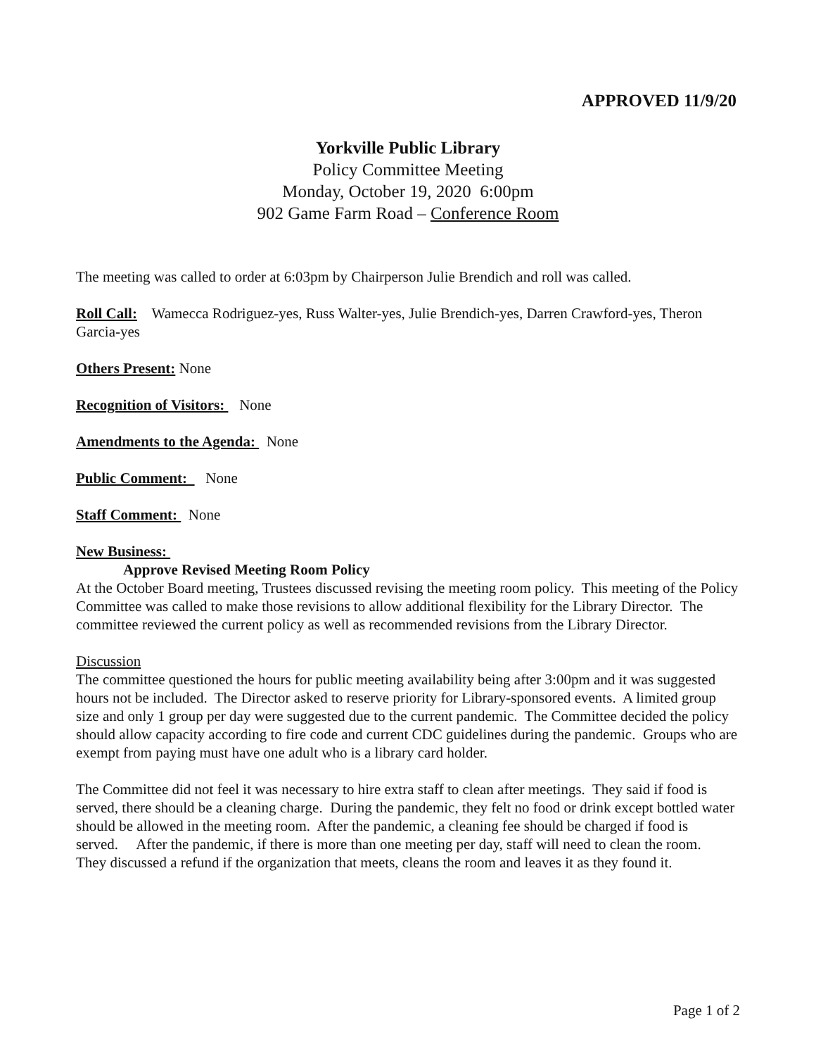APPROVED 11/9/20
Yorkville Public Library
Policy Committee Meeting
Monday, October 19, 2020 6:00pm
902 Game Farm Road – Conference Room
The meeting was called to order at 6:03pm by Chairperson Julie Brendich and roll was called.
Roll Call: Wamecca Rodriguez-yes, Russ Walter-yes, Julie Brendich-yes, Darren Crawford-yes, Theron Garcia-yes
Others Present: None
Recognition of Visitors: None
Amendments to the Agenda: None
Public Comment: None
Staff Comment: None
New Business:
Approve Revised Meeting Room Policy
At the October Board meeting, Trustees discussed revising the meeting room policy. This meeting of the Policy Committee was called to make those revisions to allow additional flexibility for the Library Director. The committee reviewed the current policy as well as recommended revisions from the Library Director.
Discussion
The committee questioned the hours for public meeting availability being after 3:00pm and it was suggested hours not be included. The Director asked to reserve priority for Library-sponsored events. A limited group size and only 1 group per day were suggested due to the current pandemic. The Committee decided the policy should allow capacity according to fire code and current CDC guidelines during the pandemic. Groups who are exempt from paying must have one adult who is a library card holder.
The Committee did not feel it was necessary to hire extra staff to clean after meetings. They said if food is served, there should be a cleaning charge. During the pandemic, they felt no food or drink except bottled water should be allowed in the meeting room. After the pandemic, a cleaning fee should be charged if food is served. After the pandemic, if there is more than one meeting per day, staff will need to clean the room. They discussed a refund if the organization that meets, cleans the room and leaves it as they found it.
Page 1 of 2